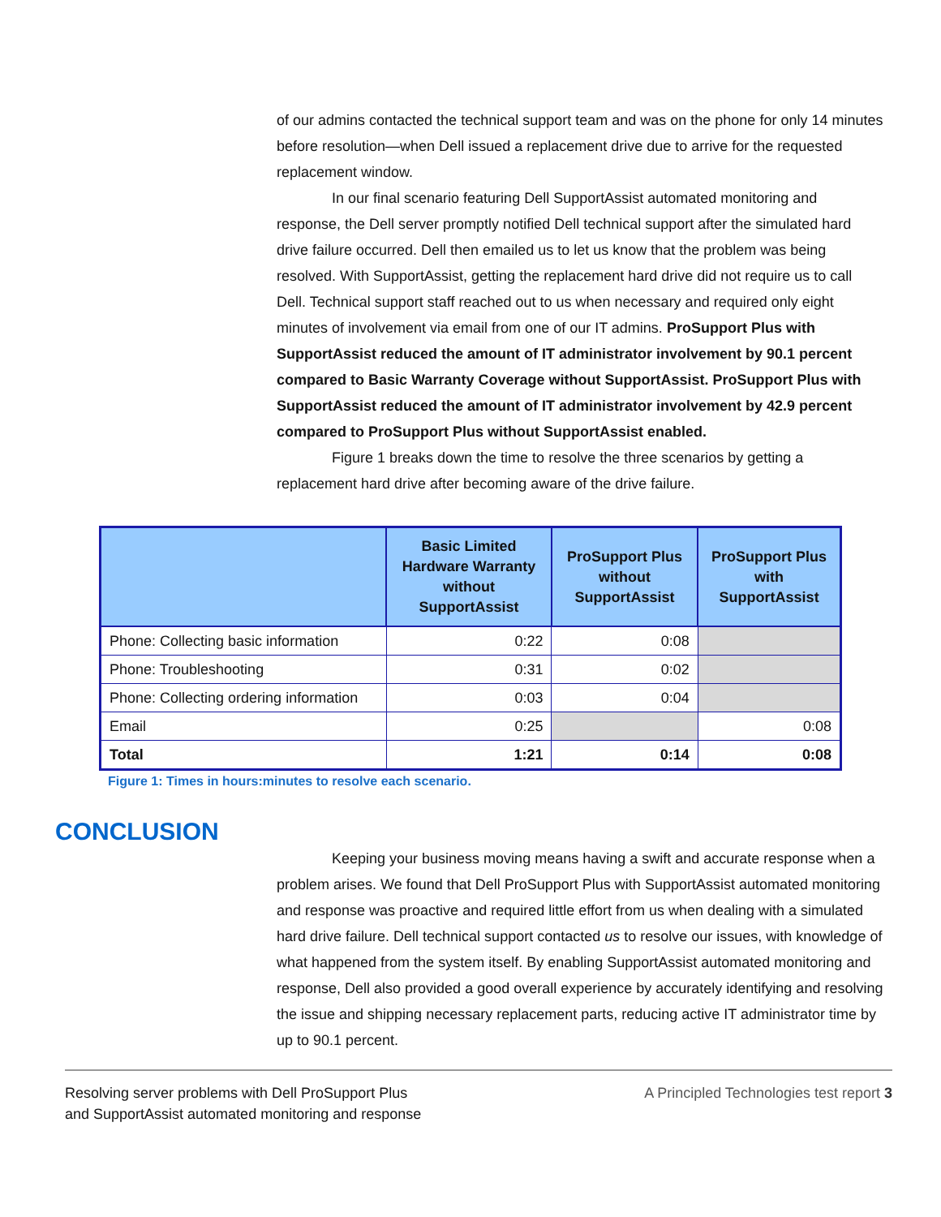of our admins contacted the technical support team and was on the phone for only 14 minutes before resolution—when Dell issued a replacement drive due to arrive for the requested replacement window.
In our final scenario featuring Dell SupportAssist automated monitoring and response, the Dell server promptly notified Dell technical support after the simulated hard drive failure occurred. Dell then emailed us to let us know that the problem was being resolved. With SupportAssist, getting the replacement hard drive did not require us to call Dell. Technical support staff reached out to us when necessary and required only eight minutes of involvement via email from one of our IT admins. ProSupport Plus with SupportAssist reduced the amount of IT administrator involvement by 90.1 percent compared to Basic Warranty Coverage without SupportAssist. ProSupport Plus with SupportAssist reduced the amount of IT administrator involvement by 42.9 percent compared to ProSupport Plus without SupportAssist enabled.
Figure 1 breaks down the time to resolve the three scenarios by getting a replacement hard drive after becoming aware of the drive failure.
| | Basic Limited Hardware Warranty without SupportAssist | ProSupport Plus without SupportAssist | ProSupport Plus with SupportAssist |
| --- | --- | --- | --- |
| Phone: Collecting basic information | 0:22 | 0:08 | |
| Phone: Troubleshooting | 0:31 | 0:02 | |
| Phone: Collecting ordering information | 0:03 | 0:04 | |
| Email | 0:25 | | 0:08 |
| Total | 1:21 | 0:14 | 0:08 |
Figure 1: Times in hours:minutes to resolve each scenario.
CONCLUSION
Keeping your business moving means having a swift and accurate response when a problem arises. We found that Dell ProSupport Plus with SupportAssist automated monitoring and response was proactive and required little effort from us when dealing with a simulated hard drive failure. Dell technical support contacted us to resolve our issues, with knowledge of what happened from the system itself. By enabling SupportAssist automated monitoring and response, Dell also provided a good overall experience by accurately identifying and resolving the issue and shipping necessary replacement parts, reducing active IT administrator time by up to 90.1 percent.
Resolving server problems with Dell ProSupport Plus
and SupportAssist automated monitoring and response
A Principled Technologies test report 3